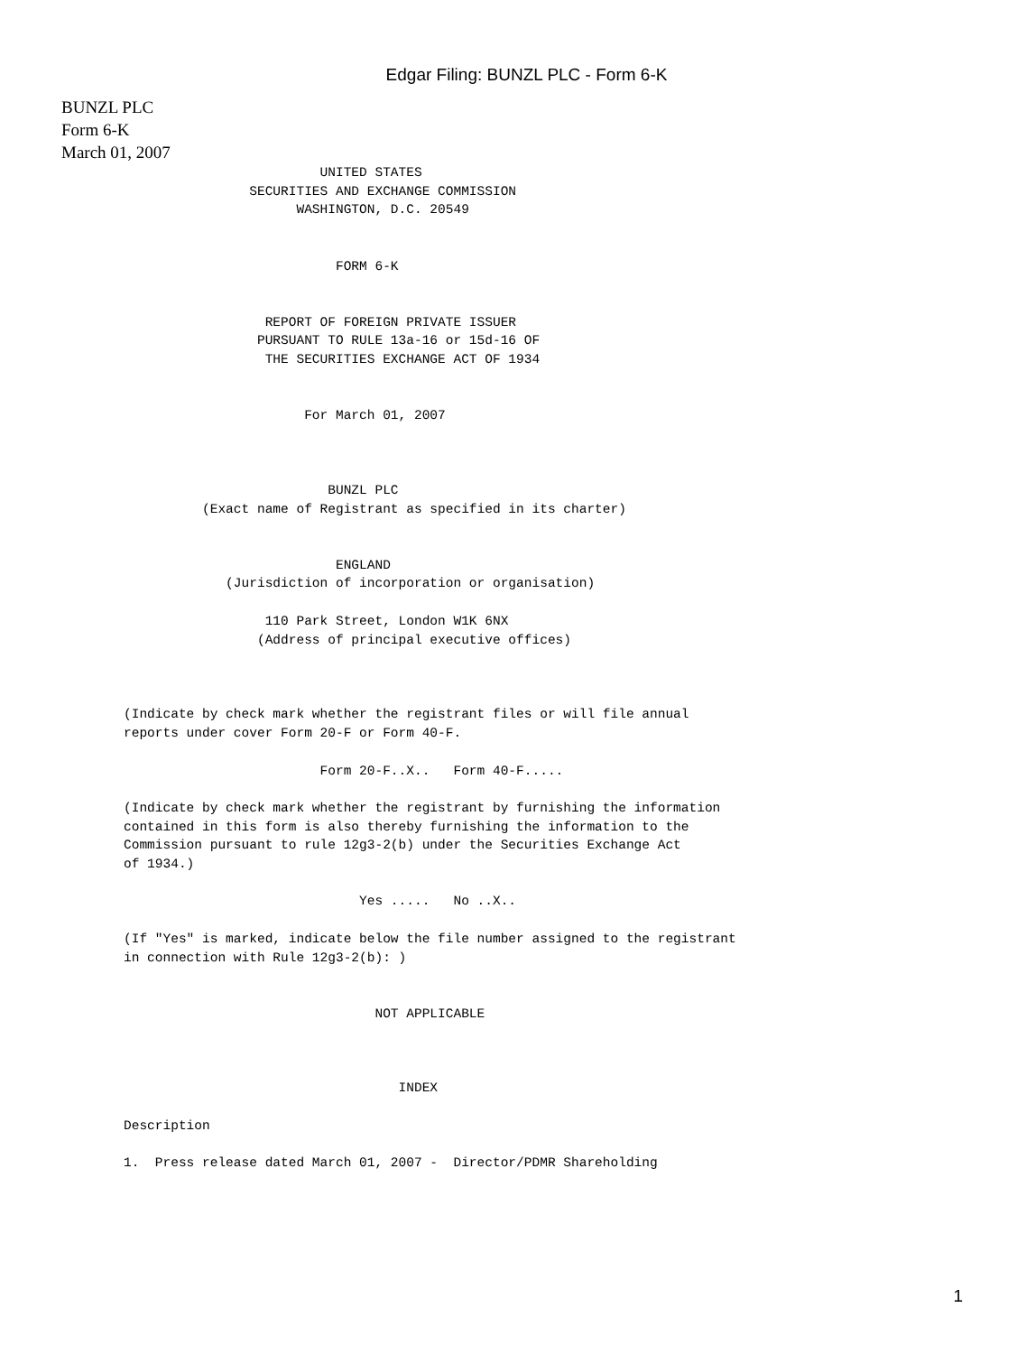Edgar Filing: BUNZL PLC - Form 6-K
BUNZL PLC
Form 6-K
March 01, 2007
                         UNITED STATES
                SECURITIES AND EXCHANGE COMMISSION
                      WASHINGTON, D.C. 20549


                           FORM 6-K


                  REPORT OF FOREIGN PRIVATE ISSUER
                 PURSUANT TO RULE 13a-16 or 15d-16 OF
                  THE SECURITIES EXCHANGE ACT OF 1934


                       For March 01, 2007



                          BUNZL PLC
          (Exact name of Registrant as specified in its charter)


                           ENGLAND
             (Jurisdiction of incorporation or organisation)

                  110 Park Street, London W1K 6NX
                 (Address of principal executive offices)



(Indicate by check mark whether the registrant files or will file annual
reports under cover Form 20-F or Form 40-F.

                         Form 20-F..X..   Form 40-F.....

(Indicate by check mark whether the registrant by furnishing the information
contained in this form is also thereby furnishing the information to the
Commission pursuant to rule 12g3-2(b) under the Securities Exchange Act
of 1934.)

                              Yes .....   No ..X..

(If "Yes" is marked, indicate below the file number assigned to the registrant
in connection with Rule 12g3-2(b): )


                                NOT APPLICABLE



                                   INDEX

Description

1.  Press release dated March 01, 2007 -  Director/PDMR Shareholding
1